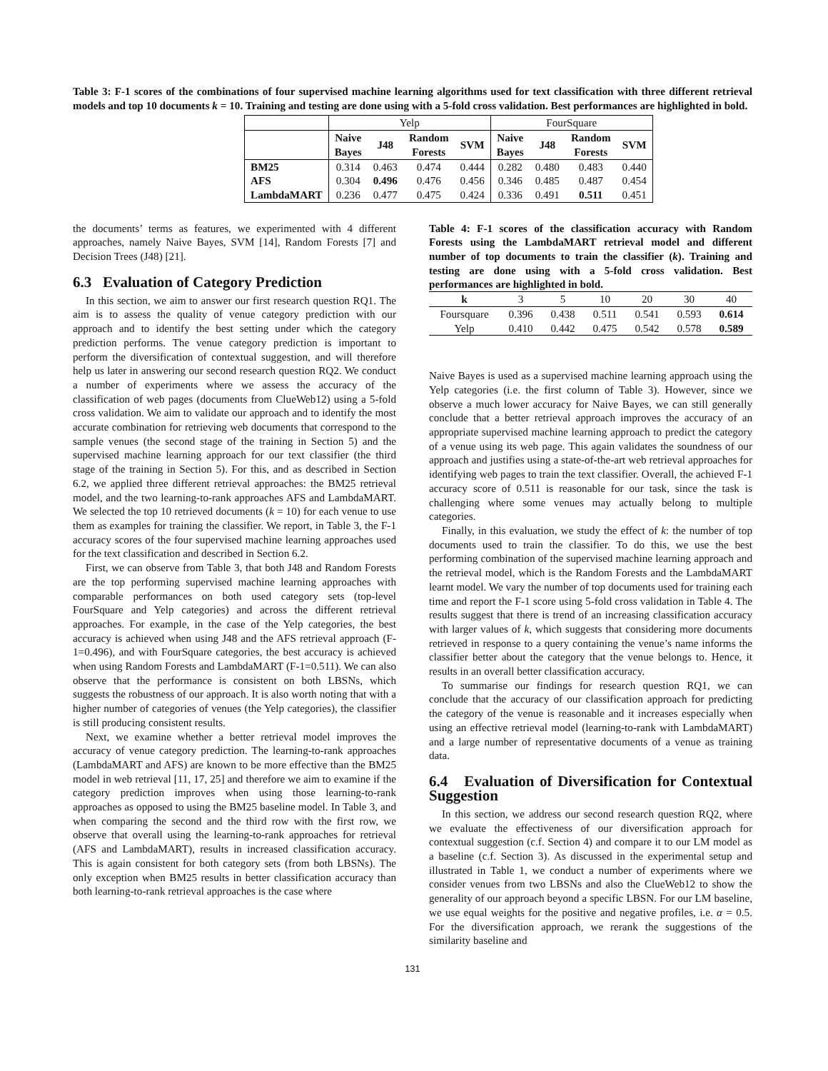Table 3: F-1 scores of the combinations of four supervised machine learning algorithms used for text classification with three different retrieval models and top 10 documents k = 10. Training and testing are done using with a 5-fold cross validation. Best performances are highlighted in bold.
| | Yelp | | | | FourSquare | | | |
| | Naive Bayes | J48 | Random Forests | SVM | Naive Bayes | J48 | Random Forests | SVM |
| BM25 | 0.314 | 0.463 | 0.474 | 0.444 | 0.282 | 0.480 | 0.483 | 0.440 |
| AFS | 0.304 | 0.496 | 0.476 | 0.456 | 0.346 | 0.485 | 0.487 | 0.454 |
| LambdaMART | 0.236 | 0.477 | 0.475 | 0.424 | 0.336 | 0.491 | 0.511 | 0.451 |
the documents’ terms as features, we experimented with 4 different approaches, namely Naive Bayes, SVM [14], Random Forests [7] and Decision Trees (J48) [21].
6.3 Evaluation of Category Prediction
In this section, we aim to answer our first research question RQ1. The aim is to assess the quality of venue category prediction with our approach and to identify the best setting under which the category prediction performs. The venue category prediction is important to perform the diversification of contextual suggestion, and will therefore help us later in answering our second research question RQ2. We conduct a number of experiments where we assess the accuracy of the classification of web pages (documents from ClueWeb12) using a 5-fold cross validation. We aim to validate our approach and to identify the most accurate combination for retrieving web documents that correspond to the sample venues (the second stage of the training in Section 5) and the supervised machine learning approach for our text classifier (the third stage of the training in Section 5). For this, and as described in Section 6.2, we applied three different retrieval approaches: the BM25 retrieval model, and the two learning-to-rank approaches AFS and LambdaMART. We selected the top 10 retrieved documents (k = 10) for each venue to use them as examples for training the classifier. We report, in Table 3, the F-1 accuracy scores of the four supervised machine learning approaches used for the text classification and described in Section 6.2.
First, we can observe from Table 3, that both J48 and Random Forests are the top performing supervised machine learning approaches with comparable performances on both used category sets (top-level FourSquare and Yelp categories) and across the different retrieval approaches. For example, in the case of the Yelp categories, the best accuracy is achieved when using J48 and the AFS retrieval approach (F-1=0.496), and with FourSquare categories, the best accuracy is achieved when using Random Forests and LambdaMART (F-1=0.511). We can also observe that the performance is consistent on both LBSNs, which suggests the robustness of our approach. It is also worth noting that with a higher number of categories of venues (the Yelp categories), the classifier is still producing consistent results.
Next, we examine whether a better retrieval model improves the accuracy of venue category prediction. The learning-to-rank approaches (LambdaMART and AFS) are known to be more effective than the BM25 model in web retrieval [11, 17, 25] and therefore we aim to examine if the category prediction improves when using those learning-to-rank approaches as opposed to using the BM25 baseline model. In Table 3, and when comparing the second and the third row with the first row, we observe that overall using the learning-to-rank approaches for retrieval (AFS and LambdaMART), results in increased classification accuracy. This is again consistent for both category sets (from both LBSNs). The only exception when BM25 results in better classification accuracy than both learning-to-rank retrieval approaches is the case where
Table 4: F-1 scores of the classification accuracy with Random Forests using the LambdaMART retrieval model and different number of top documents to train the classifier (k). Training and testing are done using with a 5-fold cross validation. Best performances are highlighted in bold.
| k | 3 | 5 | 10 | 20 | 30 | 40 |
| Foursquare | 0.396 | 0.438 | 0.511 | 0.541 | 0.593 | 0.614 |
| Yelp | 0.410 | 0.442 | 0.475 | 0.542 | 0.578 | 0.589 |
Naive Bayes is used as a supervised machine learning approach using the Yelp categories (i.e. the first column of Table 3). However, since we observe a much lower accuracy for Naive Bayes, we can still generally conclude that a better retrieval approach improves the accuracy of an appropriate supervised machine learning approach to predict the category of a venue using its web page. This again validates the soundness of our approach and justifies using a state-of-the-art web retrieval approaches for identifying web pages to train the text classifier. Overall, the achieved F-1 accuracy score of 0.511 is reasonable for our task, since the task is challenging where some venues may actually belong to multiple categories.
Finally, in this evaluation, we study the effect of k: the number of top documents used to train the classifier. To do this, we use the best performing combination of the supervised machine learning approach and the retrieval model, which is the Random Forests and the LambdaMART learnt model. We vary the number of top documents used for training each time and report the F-1 score using 5-fold cross validation in Table 4. The results suggest that there is trend of an increasing classification accuracy with larger values of k, which suggests that considering more documents retrieved in response to a query containing the venue’s name informs the classifier better about the category that the venue belongs to. Hence, it results in an overall better classification accuracy.
To summarise our findings for research question RQ1, we can conclude that the accuracy of our classification approach for predicting the category of the venue is reasonable and it increases especially when using an effective retrieval model (learning-to-rank with LambdaMART) and a large number of representative documents of a venue as training data.
6.4 Evaluation of Diversification for Contextual Suggestion
In this section, we address our second research question RQ2, where we evaluate the effectiveness of our diversification approach for contextual suggestion (c.f. Section 4) and compare it to our LM model as a baseline (c.f. Section 3). As discussed in the experimental setup and illustrated in Table 1, we conduct a number of experiments where we consider venues from two LBSNs and also the ClueWeb12 to show the generality of our approach beyond a specific LBSN. For our LM baseline, we use equal weights for the positive and negative profiles, i.e. α = 0.5. For the diversification approach, we rerank the suggestions of the similarity baseline and
131